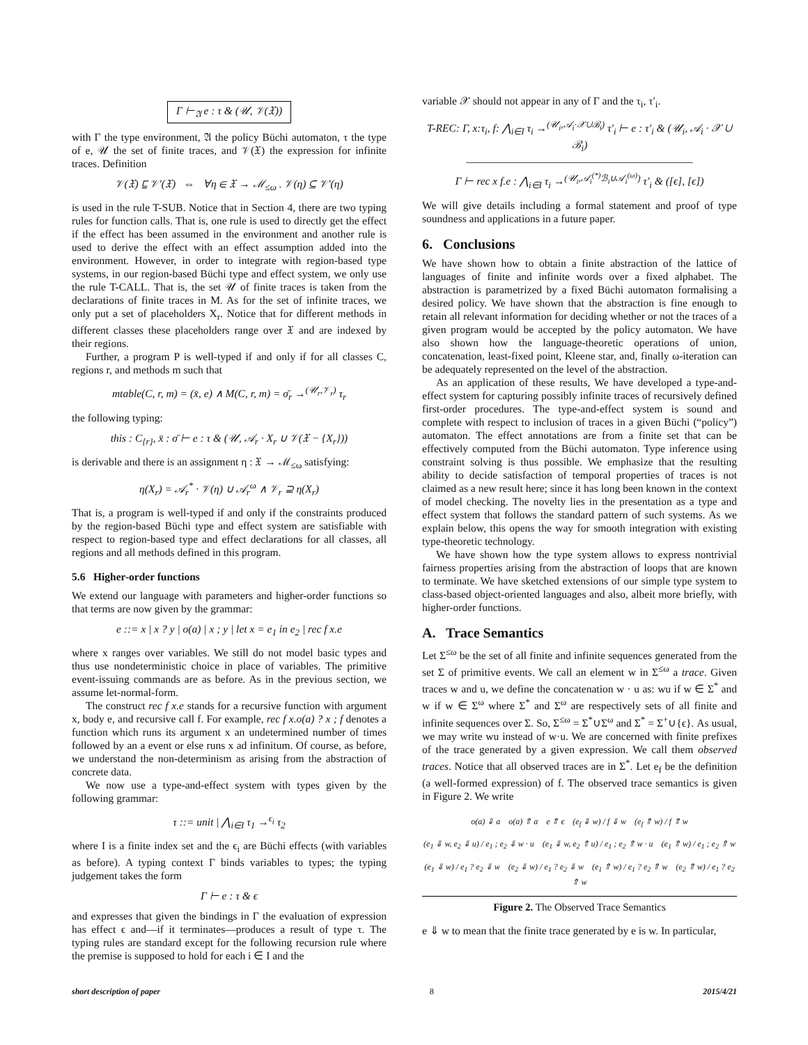Γ ⊢<sub>𝔄</sub> e : τ & (𝒰, 𝒱(𝔛))
with Γ the type environment, 𝔄 the policy Büchi automaton, τ the type of e, 𝒰 the set of finite traces, and 𝒱(𝔛) the expression for infinite traces. Definition
𝒱(𝔛) ⊑ 𝒱′(𝔛) ⇔ ∀η ∈ 𝔛 → ℳ<sub>≤ω</sub> . 𝒱(η) ⊆ 𝒱′(η)
is used in the rule T-SUB. Notice that in Section 4, there are two typing rules for function calls. That is, one rule is used to directly get the effect if the effect has been assumed in the environment and another rule is used to derive the effect with an effect assumption added into the environment. However, in order to integrate with region-based type systems, in our region-based Büchi type and effect system, we only use the rule T-CALL. That is, the set 𝒰 of finite traces is taken from the declarations of finite traces in M. As for the set of infinite traces, we only put a set of placeholders X<sub>r</sub>. Notice that for different methods in different classes these placeholders range over 𝔛 and are indexed by their regions.
Further, a program P is well-typed if and only if for all classes C, regions r, and methods m such that
mtable(C, r, m) = (x̄, e) ∧ M(C, r, m) = σ̄<sub>r</sub> →<sup>(𝒰<sub>r</sub>,𝒱<sub>r</sub>)</sup> τ<sub>r</sub>
the following typing:
this : C<sub>{r}</sub>, x̄ : σ̄ ⊢ e : τ & (𝒰, 𝒜<sub>r</sub> · X<sub>r</sub> ∪ 𝒱(𝔛 − {X<sub>r</sub>}))
is derivable and there is an assignment η : 𝔛 → ℳ<sub>≤ω</sub> satisfying:
η(X<sub>r</sub>) = 𝒜<sub>r</sub><sup>*</sup> · 𝒱(η) ∪ 𝒜<sub>r</sub><sup>ω</sup> ∧ 𝒱<sub>r</sub> ⊇ η(X<sub>r</sub>)
That is, a program is well-typed if and only if the constraints produced by the region-based Büchi type and effect system are satisfiable with respect to region-based type and effect declarations for all classes, all regions and all methods defined in this program.
5.6 Higher-order functions
We extend our language with parameters and higher-order functions so that terms are now given by the grammar:
e ::= x | x ? y | o(a) | x ; y | let x = e<sub>1</sub> in e<sub>2</sub> | rec f x.e
where x ranges over variables. We still do not model basic types and thus use nondeterministic choice in place of variables. The primitive event-issuing commands are as before. As in the previous section, we assume let-normal-form.
The construct rec f x.e stands for a recursive function with argument x, body e, and recursive call f. For example, rec f x.o(a) ? x ; f denotes a function which runs its argument x an undetermined number of times followed by an a event or else runs x ad infinitum. Of course, as before, we understand the non-determinism as arising from the abstraction of concrete data.
We now use a type-and-effect system with types given by the following grammar:
τ ::= unit | ⋀<sub>i∈I</sub> τ<sub>1</sub> →<sup>ϵ<sub>i</sub></sup> τ<sub>2</sub>
where I is a finite index set and the ϵ<sub>i</sub> are Büchi effects (with variables as before). A typing context Γ binds variables to types; the typing judgement takes the form
Γ ⊢ e : τ & ϵ
and expresses that given the bindings in Γ the evaluation of expression has effect ϵ and—if it terminates—produces a result of type τ. The typing rules are standard except for the following recursion rule where the premise is supposed to hold for each i ∈ I and the
variable 𝒳 should not appear in any of Γ and the τ<sub>i</sub>, τ′<sub>i</sub>.
T-REC: Γ, x:τ<sub>i</sub>, f: ⋀<sub>i∈I</sub> τ<sub>i</sub> →<sup>(𝒰<sub>i</sub>,𝒜<sub>i</sub>·𝒳∪ℬ<sub>i</sub>)</sup> τ′<sub>i</sub> ⊢ e : τ′<sub>i</sub> & (𝒰<sub>i</sub>, 𝒜<sub>i</sub> · 𝒳 ∪ ℬ<sub>i</sub>)
―――――――――――――――――――――
Γ ⊢ rec x f.e : ⋀<sub>i∈I</sub> τ<sub>i</sub> →<sup>(𝒰<sub>i</sub>,𝒜<sub>i</sub><sup>(*)</sup>ℬ<sub>i</sub>∪𝒜<sub>i</sub><sup>(ω)</sup>)</sup> τ′<sub>i</sub> & ([ϵ], [ϵ])
We will give details including a formal statement and proof of type soundness and applications in a future paper.
6. Conclusions
We have shown how to obtain a finite abstraction of the lattice of languages of finite and infinite words over a fixed alphabet. The abstraction is parametrized by a fixed Büchi automaton formalising a desired policy. We have shown that the abstraction is fine enough to retain all relevant information for deciding whether or not the traces of a given program would be accepted by the policy automaton. We have also shown how the language-theoretic operations of union, concatenation, least-fixed point, Kleene star, and, finally ω-iteration can be adequately represented on the level of the abstraction.
As an application of these results, We have developed a type-and-effect system for capturing possibly infinite traces of recursively defined first-order procedures. The type-and-effect system is sound and complete with respect to inclusion of traces in a given Büchi (“policy”) automaton. The effect annotations are from a finite set that can be effectively computed from the Büchi automaton. Type inference using constraint solving is thus possible. We emphasize that the resulting ability to decide satisfaction of temporal properties of traces is not claimed as a new result here; since it has long been known in the context of model checking. The novelty lies in the presentation as a type and effect system that follows the standard pattern of such systems. As we explain below, this opens the way for smooth integration with existing type-theoretic technology.
We have shown how the type system allows to express nontrivial fairness properties arising from the abstraction of loops that are known to terminate. We have sketched extensions of our simple type system to class-based object-oriented languages and also, albeit more briefly, with higher-order functions.
A. Trace Semantics
Let Σ<sup>≤ω</sup> be the set of all finite and infinite sequences generated from the set Σ of primitive events. We call an element w in Σ<sup>≤ω</sup> a trace. Given traces w and u, we define the concatenation w · u as: wu if w ∈ Σ<sup>*</sup> and w if w ∈ Σ<sup>ω</sup> where Σ<sup>*</sup> and Σ<sup>ω</sup> are respectively sets of all finite and infinite sequences over Σ. So, Σ<sup>≤ω</sup> = Σ<sup>*</sup>∪Σ<sup>ω</sup> and Σ<sup>*</sup> = Σ<sup>+</sup>∪{ϵ}. As usual, we may write wu instead of w·u. We are concerned with finite prefixes of the trace generated by a given expression. We call them observed traces. Notice that all observed traces are in Σ<sup>*</sup>. Let e<sub>f</sub> be the definition (a well-formed expression) of f. The observed trace semantics is given in Figure 2. We write
o(a) ⇓ a o(a) ⇑ a e ⇑ ϵ (e<sub>f</sub> ⇓ w) / f ⇓ w (e<sub>f</sub> ⇑ w) / f ⇑ w
(e<sub>1</sub> ⇓ w, e<sub>2</sub> ⇓ u) / e<sub>1</sub> ; e<sub>2</sub> ⇓ w · u (e<sub>1</sub> ⇓ w, e<sub>2</sub> ⇑ u) / e<sub>1</sub> ; e<sub>2</sub> ⇑ w · u (e<sub>1</sub> ⇑ w) / e<sub>1</sub> ; e<sub>2</sub> ⇑ w
(e<sub>1</sub> ⇓ w) / e<sub>1</sub> ? e<sub>2</sub> ⇓ w (e<sub>2</sub> ⇓ w) / e<sub>1</sub> ? e<sub>2</sub> ⇓ w (e<sub>1</sub> ⇑ w) / e<sub>1</sub> ? e<sub>2</sub> ⇑ w (e<sub>2</sub> ⇑ w) / e<sub>1</sub> ? e<sub>2</sub> ⇑ w
Figure 2. The Observed Trace Semantics
e ⇓ w to mean that the finite trace generated by e is w. In particular,
short description of paper 8 2015/4/21